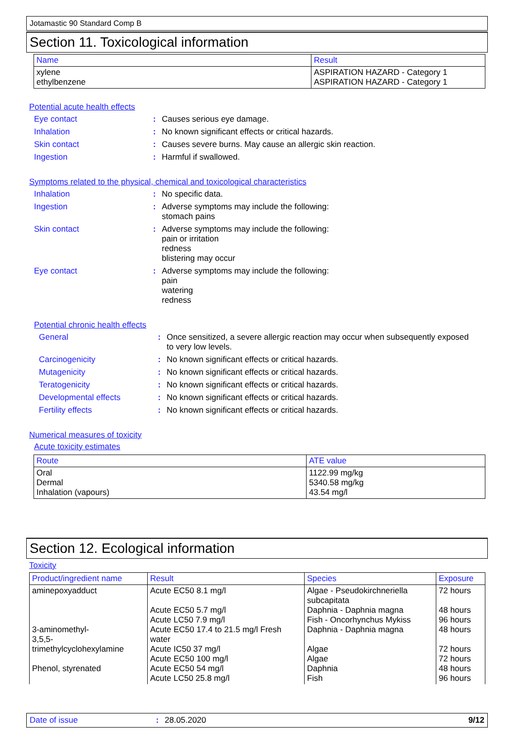Jotamastic 90 Standard Comp B
Section 11. Toxicological information
| Name | Result |
| --- | --- |
| xylene ethylbenzene | ASPIRATION HAZARD - Category 1 ASPIRATION HAZARD - Category 1 |
Potential acute health effects
| Eye contact | : | Causes serious eye damage. |
| Inhalation | : | No known significant effects or critical hazards. |
| Skin contact | : | Causes severe burns. May cause an allergic skin reaction. |
| Ingestion | : | Harmful if swallowed. |
Symptoms related to the physical, chemical and toxicological characteristics
| Inhalation | : | No specific data. |
| Ingestion | : | Adverse symptoms may include the following: stomach pains |
| Skin contact | : | Adverse symptoms may include the following: pain or irritation redness blistering may occur |
| Eye contact | : | Adverse symptoms may include the following: pain watering redness |
Potential chronic health effects
| General | : | Once sensitized, a severe allergic reaction may occur when subsequently exposed to very low levels. |
| Carcinogenicity | : | No known significant effects or critical hazards. |
| Mutagenicity | : | No known significant effects or critical hazards. |
| Teratogenicity | : | No known significant effects or critical hazards. |
| Developmental effects | : | No known significant effects or critical hazards. |
| Fertility effects | : | No known significant effects or critical hazards. |
Numerical measures of toxicity
Acute toxicity estimates
| Route | ATE value |
| --- | --- |
| Oral Dermal Inhalation (vapours) | 1122.99 mg/kg 5340.58 mg/kg 43.54 mg/l |
Section 12. Ecological information
Toxicity
| Product/ingredient name | Result | Species | Exposure |
| --- | --- | --- | --- |
| aminepoxyadduct 3-aminomethyl- 3,5,5-trimethylcyclohexylamine Phenol, styrenated | Acute EC50 8.1 mg/l Acute EC50 5.7 mg/l Acute LC50 7.9 mg/l Acute EC50 17.4 to 21.5 mg/l Fresh water Acute IC50 37 mg/l Acute EC50 100 mg/l Acute EC50 54 mg/l Acute LC50 25.8 mg/l | Algae - Pseudokirchneriella subcapitata Daphnia - Daphnia magna Fish - Oncorhynchus Mykiss Daphnia - Daphnia magna Algae Algae Daphnia Fish | 72 hours 48 hours 96 hours 48 hours 72 hours 72 hours 48 hours 96 hours |
Date of issue: 28.05.2020 9/12